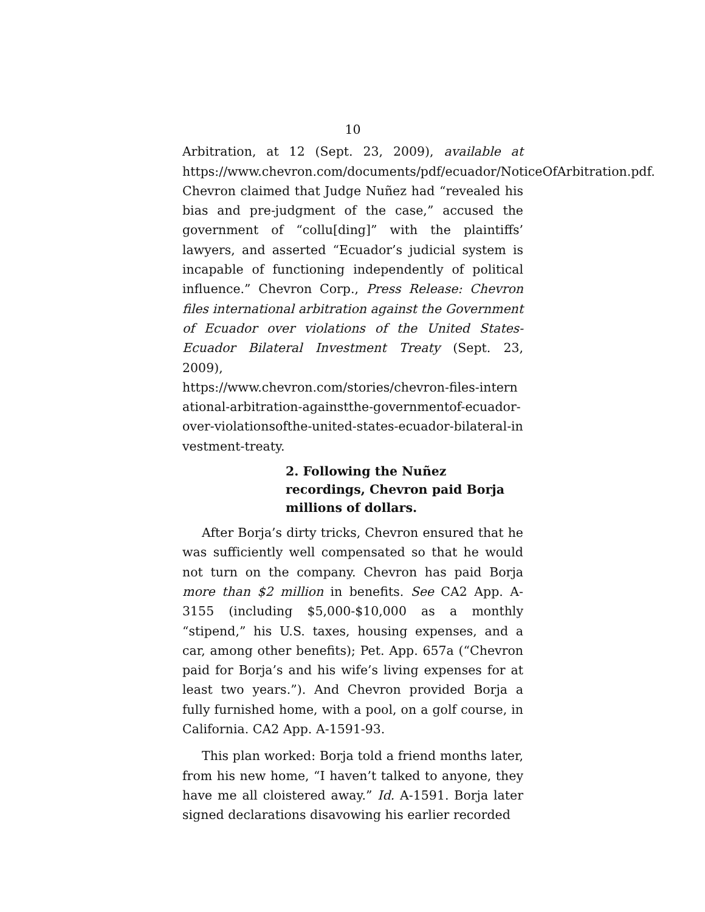10
Arbitration, at 12 (Sept. 23, 2009), available at https://www.chevron.com/documents/pdf/ecuador/NoticeOfArbitration.pdf. Chevron claimed that Judge Nuñez had “revealed his bias and pre-judgment of the case,” accused the government of “collu[ding]” with the plaintiffs’ lawyers, and asserted “Ecuador’s judicial system is incapable of functioning independently of political influence.” Chevron Corp., Press Release: Chevron files international arbitration against the Government of Ecuador over violations of the United States-Ecuador Bilateral Investment Treaty (Sept. 23, 2009),
https://www.chevron.com/stories/chevron-files-international-arbitration-againstthe-governmentof-ecuador-over-violationsofthe-united-states-ecuador-bilateral-investment-treaty.
2. Following the Nuñez recordings, Chevron paid Borja millions of dollars.
After Borja’s dirty tricks, Chevron ensured that he was sufficiently well compensated so that he would not turn on the company. Chevron has paid Borja more than $2 million in benefits. See CA2 App. A-3155 (including $5,000-$10,000 as a monthly “stipend,” his U.S. taxes, housing expenses, and a car, among other benefits); Pet. App. 657a (“Chevron paid for Borja’s and his wife’s living expenses for at least two years.”). And Chevron provided Borja a fully furnished home, with a pool, on a golf course, in California. CA2 App. A-1591-93.
This plan worked: Borja told a friend months later, from his new home, “I haven’t talked to anyone, they have me all cloistered away.” Id. A-1591. Borja later signed declarations disavowing his earlier recorded